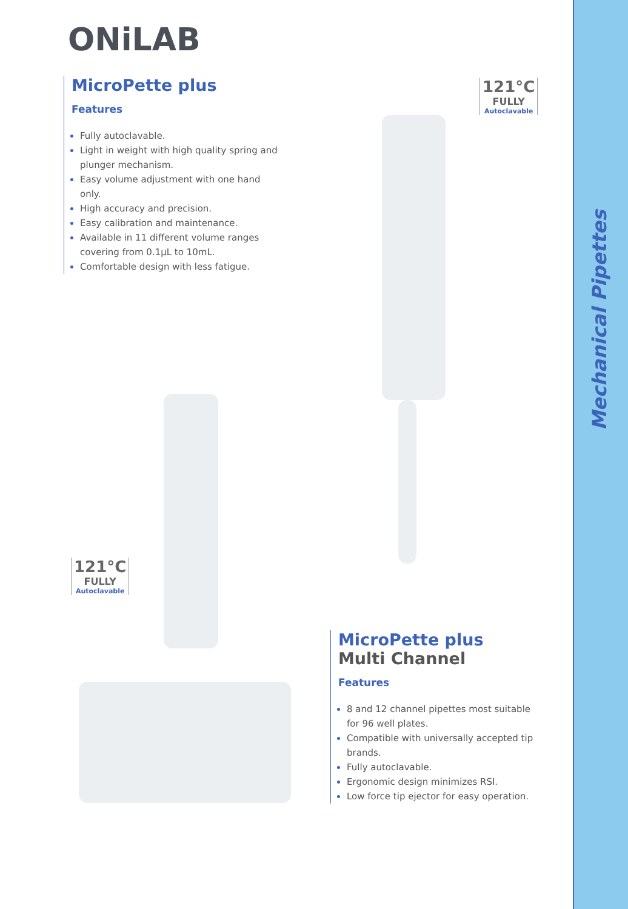ONiLAB
MicroPette plus
Features
Fully autoclavable.
Light in weight with high quality spring and plunger mechanism.
Easy volume adjustment with one hand only.
High accuracy and precision.
Easy calibration and maintenance.
Available in 11 different volume ranges covering from 0.1µL to 10mL.
Comfortable design with less fatigue.
121°C
FULLY
Autoclavable
121°C
FULLY
Autoclavable
MicroPette plus
Multi Channel
Features
8 and 12 channel pipettes most suitable for 96 well plates.
Compatible with universally accepted tip brands.
Fully autoclavable.
Ergonomic design minimizes RSI.
Low force tip ejector for easy operation.
Mechanical Pipettes